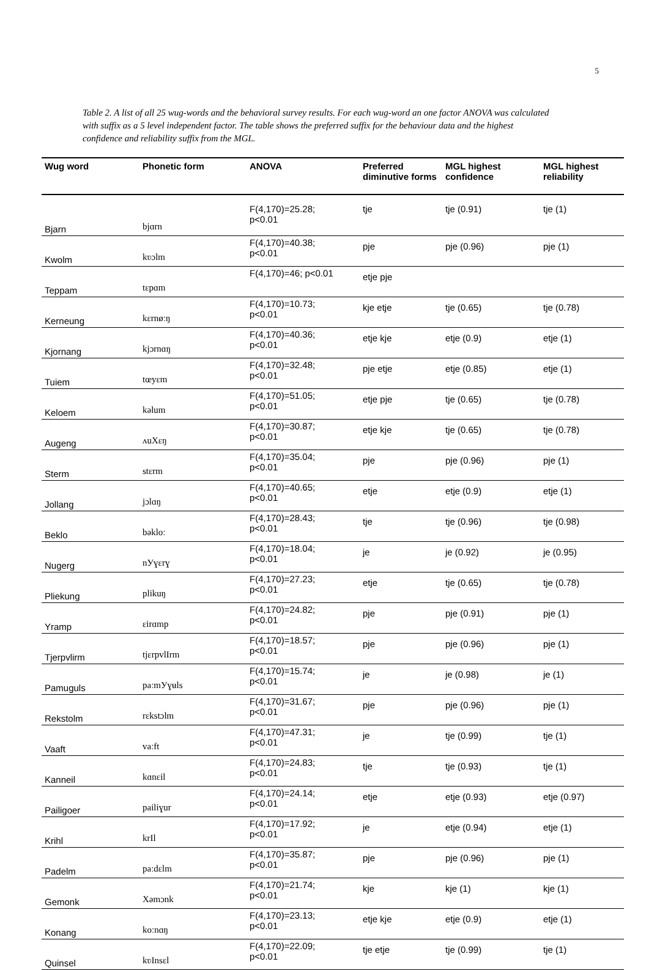5
Table 2. A list of all 25 wug-words and the behavioral survey results. For each wug-word an one factor ANOVA was calculated with suffix as a 5 level independent factor. The table shows the preferred suffix for the behaviour data and the highest confidence and reliability suffix from the MGL.
| Wug word | Phonetic form | ANOVA | Preferred diminutive forms | MGL highest confidence | MGL highest reliability |
| --- | --- | --- | --- | --- | --- |
| Bjarn | bjɑrn | F(4,170)=25.28; p<0.01 | tje | tje (0.91) | tje (1) |
| Kwolm | kʋɔlm | F(4,170)=40.38; p<0.01 | pje | pje (0.96) | pje (1) |
| Teppam | tɛpɑm | F(4,170)=46; p<0.01 | etje pje | | |
| Kerneung | kɛrnøːŋ | F(4,170)=10.73; p<0.01 | kje etje | tje (0.65) | tje (0.78) |
| Kjornang | kjɔrnɑŋ | F(4,170)=40.36; p<0.01 | etje kje | etje (0.9) | etje (1) |
| Tuiem | tœyɛm | F(4,170)=32.48; p<0.01 | pje etje | etje (0.85) | etje (1) |
| Keloem | kəlum | F(4,170)=51.05; p<0.01 | etje pje | tje (0.65) | tje (0.78) |
| Augeng | ʌuXɛŋ | F(4,170)=30.87; p<0.01 | etje kje | tje (0.65) | tje (0.78) |
| Sterm | stɛrm | F(4,170)=35.04; p<0.01 | pje | pje (0.96) | pje (1) |
| Jollang | jɔlɑŋ | F(4,170)=40.65; p<0.01 | etje | etje (0.9) | etje (1) |
| Beklo | bəkloː | F(4,170)=28.43; p<0.01 | tje | tje (0.96) | tje (0.98) |
| Nugerg | nУɣɛrɣ | F(4,170)=18.04; p<0.01 | je | je (0.92) | je (0.95) |
| Pliekung | plikuŋ | F(4,170)=27.23; p<0.01 | etje | tje (0.65) | tje (0.78) |
| Yramp | ɛirɑmp | F(4,170)=24.82; p<0.01 | pje | pje (0.91) | pje (1) |
| Tjerpvlirm | tjɛrpvlIrm | F(4,170)=18.57; p<0.01 | pje | pje (0.96) | pje (1) |
| Pamuguls | paːmУɣʉls | F(4,170)=15.74; p<0.01 | je | je (0.98) | je (1) |
| Rekstolm | rɛkstɔlm | F(4,170)=31.67; p<0.01 | pje | pje (0.96) | pje (1) |
| Vaaft | vaːft | F(4,170)=47.31; p<0.01 | je | tje (0.99) | tje (1) |
| Kanneil | kɑnɛil | F(4,170)=24.83; p<0.01 | tje | tje (0.93) | tje (1) |
| Pailigoer | pailiɣur | F(4,170)=24.14; p<0.01 | etje | etje (0.93) | etje (0.97) |
| Krihl | krIl | F(4,170)=17.92; p<0.01 | je | etje (0.94) | etje (1) |
| Padelm | paːdɛlm | F(4,170)=35.87; p<0.01 | pje | pje (0.96) | pje (1) |
| Gemonk | Xəmɔnk | F(4,170)=21.74; p<0.01 | kje | kje (1) | kje (1) |
| Konang | koːnɑŋ | F(4,170)=23.13; p<0.01 | etje kje | etje (0.9) | etje (1) |
| Quinsel | kʋInsɛl | F(4,170)=22.09; p<0.01 | tje etje | tje (0.99) | tje (1) |